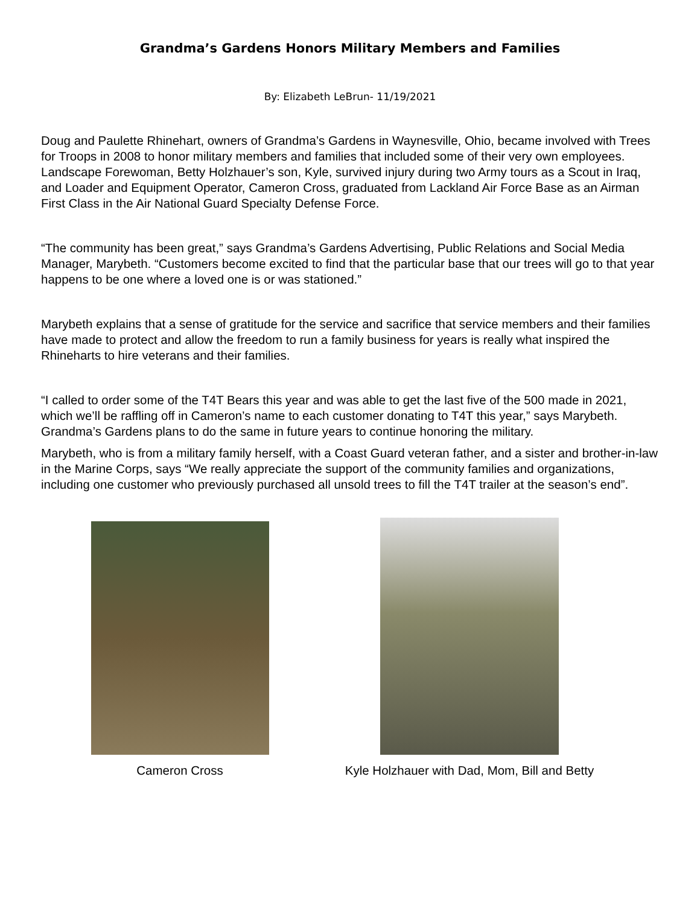Grandma’s Gardens Honors Military Members and Families
By: Elizabeth LeBrun- 11/19/2021
Doug and Paulette Rhinehart, owners of Grandma’s Gardens in Waynesville, Ohio, became involved with Trees for Troops in 2008 to honor military members and families that included some of their very own employees. Landscape Forewoman, Betty Holzhauer’s son, Kyle, survived injury during two Army tours as a Scout in Iraq, and Loader and Equipment Operator, Cameron Cross, graduated from Lackland Air Force Base as an Airman First Class in the Air National Guard Specialty Defense Force.
“The community has been great,” says Grandma’s Gardens Advertising, Public Relations and Social Media Manager, Marybeth. “Customers become excited to find that the particular base that our trees will go to that year happens to be one where a loved one is or was stationed.”
Marybeth explains that a sense of gratitude for the service and sacrifice that service members and their families have made to protect and allow the freedom to run a family business for years is really what inspired the Rhineharts to hire veterans and their families.
“I called to order some of the T4T Bears this year and was able to get the last five of the 500 made in 2021, which we’ll be raffling off in Cameron’s name to each customer donating to T4T this year,” says Marybeth. Grandma’s Gardens plans to do the same in future years to continue honoring the military.
Marybeth, who is from a military family herself, with a Coast Guard veteran father, and a sister and brother-in-law in the Marine Corps, says “We really appreciate the support of the community families and organizations, including one customer who previously purchased all unsold trees to fill the T4T trailer at the season’s end”.
Cameron Cross Kyle Holzhauer with Dad, Mom, Bill and Betty